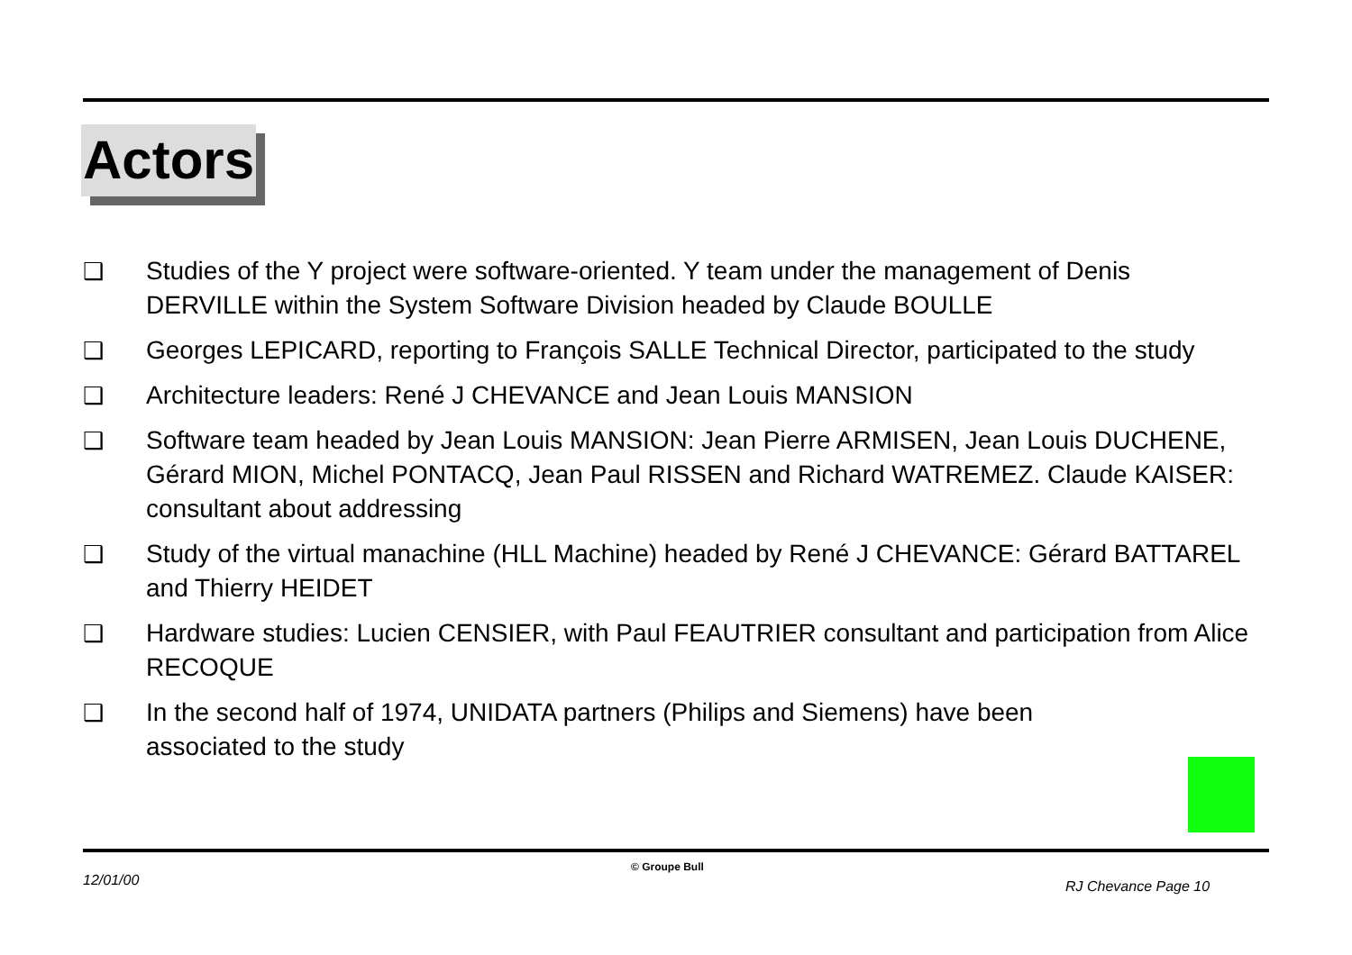Actors
❑ Studies of the Y project were software-oriented. Y team under the management of Denis DERVILLE within the System Software Division headed by Claude BOULLE
❑ Georges LEPICARD, reporting to François SALLE Technical Director, participated to the study
❑ Architecture leaders: René J CHEVANCE and Jean Louis MANSION
❑ Software team headed by Jean Louis MANSION: Jean Pierre ARMISEN, Jean Louis DUCHENE, Gérard MION, Michel PONTACQ, Jean Paul RISSEN and Richard WATREMEZ. Claude KAISER: consultant about addressing
❑ Study of the virtual manachine (HLL Machine) headed by René J CHEVANCE: Gérard BATTAREL and Thierry HEIDET
❑ Hardware studies: Lucien CENSIER, with Paul FEAUTRIER consultant and participation from Alice RECOQUE
❑ In the second half of 1974, UNIDATA partners (Philips and Siemens) have been
associated to the study
12/01/00
© Groupe Bull
RJ Chevance Page 10